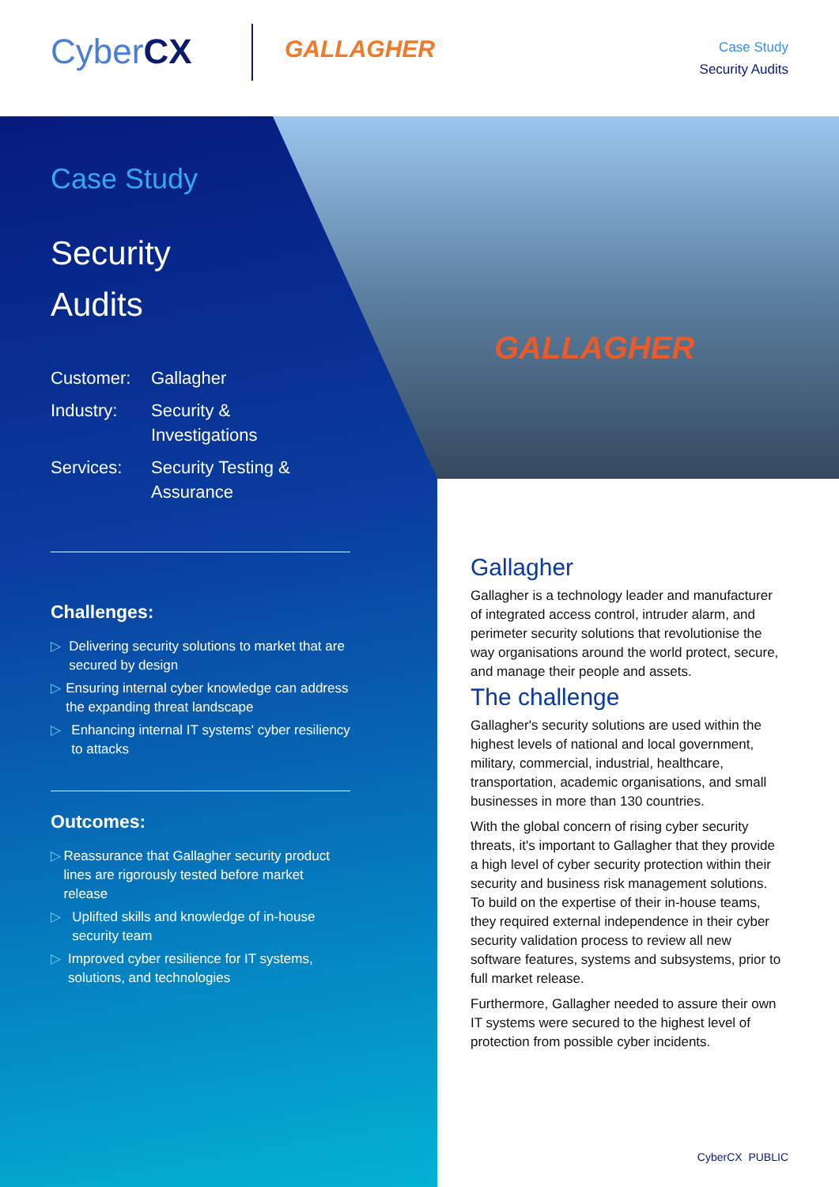CyberCX GALLAGHER
Case Study
Security Audits
Case Study
Security
Audits
Customer: Gallagher
Industry: Security &
Investigations
Services: Security Testing &
Assurance
Challenges:
▷ Delivering security solutions to market that are secured by design
▷ Ensuring internal cyber knowledge can address the expanding threat landscape
▷ Enhancing internal IT systems' cyber resiliency to attacks
Outcomes:
▷ Reassurance that Gallagher security product lines are rigorously tested before market release
▷ Uplifted skills and knowledge of in-house security team
▷ Improved cyber resilience for IT systems, solutions, and technologies
GALLAGHER
Gallagher
Gallagher is a technology leader and manufacturer of integrated access control, intruder alarm, and perimeter security solutions that revolutionise the way organisations around the world protect, secure, and manage their people and assets.
The challenge
Gallagher's security solutions are used within the highest levels of national and local government, military, commercial, industrial, healthcare, transportation, academic organisations, and small businesses in more than 130 countries.
With the global concern of rising cyber security threats, it's important to Gallagher that they provide a high level of cyber security protection within their security and business risk management solutions. To build on the expertise of their in-house teams, they required external independence in their cyber security validation process to review all new software features, systems and subsystems, prior to full market release.
Furthermore, Gallagher needed to assure their own IT systems were secured to the highest level of protection from possible cyber incidents.
CyberCX PUBLIC